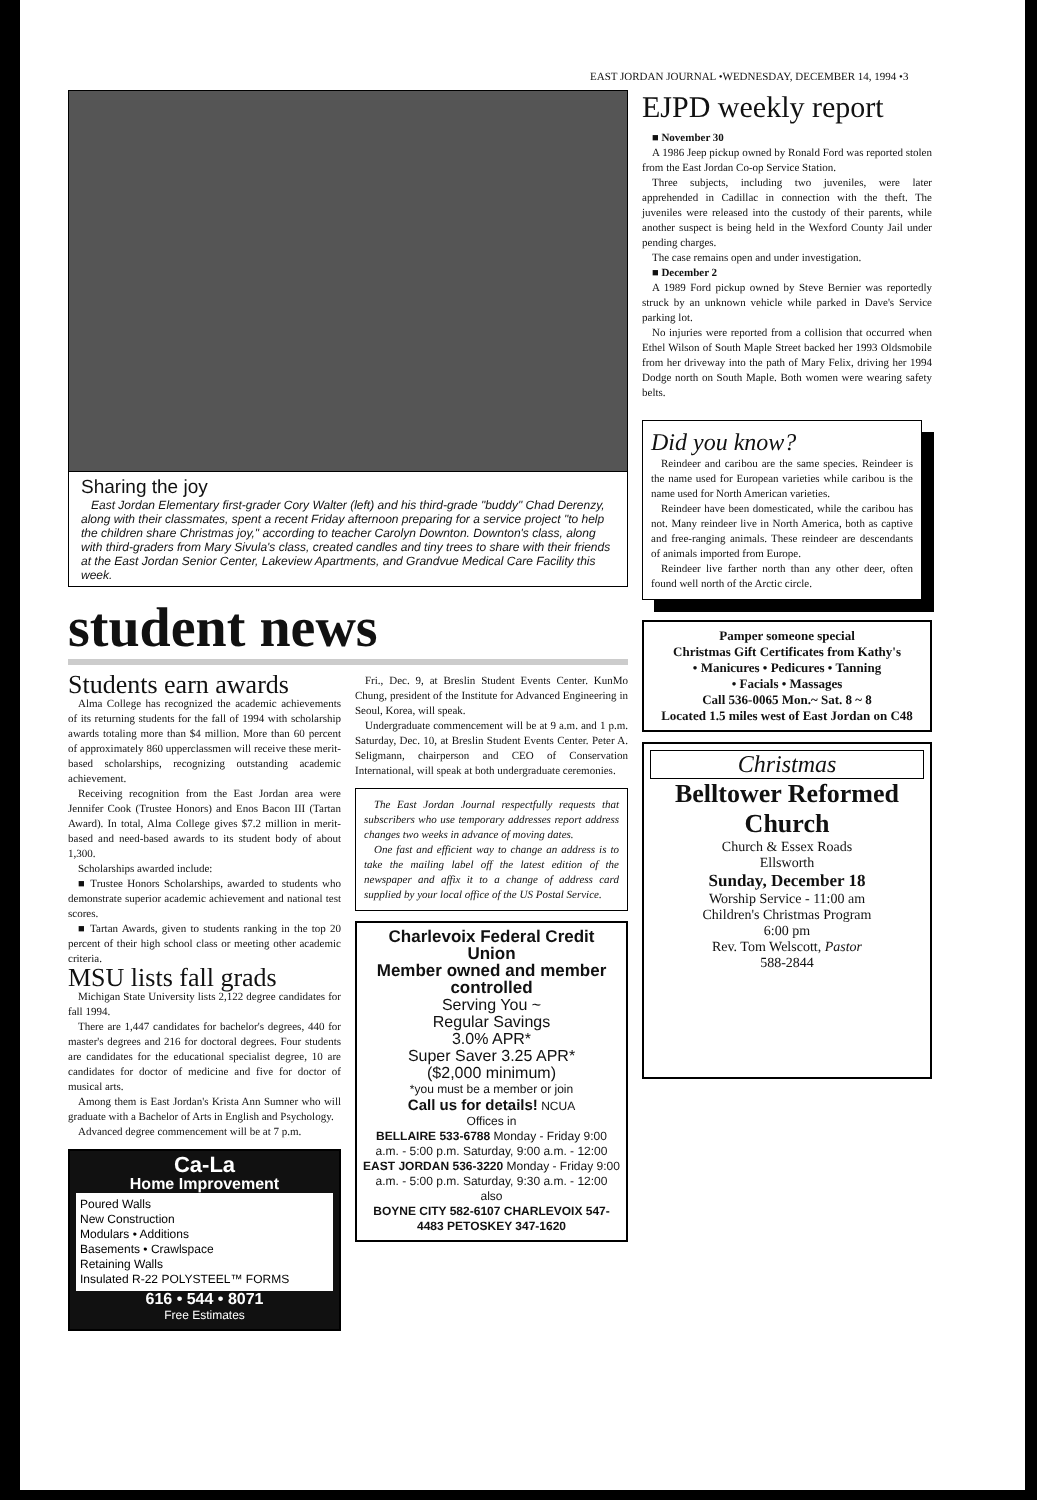EAST JORDAN JOURNAL •WEDNESDAY, DECEMBER 14, 1994 •3
Sharing the joy
East Jordan Elementary first-grader Cory Walter (left) and his third-grade "buddy" Chad Derenzy, along with their classmates, spent a recent Friday afternoon preparing for a service project "to help the children share Christmas joy," according to teacher Carolyn Downton. Downton's class, along with third-graders from Mary Sivula's class, created candles and tiny trees to share with their friends at the East Jordan Senior Center, Lakeview Apartments, and Grandvue Medical Care Facility this week.
student news
Students earn awards
Alma College has recognized the academic achievements of its returning students for the fall of 1994 with scholarship awards totaling more than $4 million. More than 60 percent of approximately 860 upperclassmen will receive these merit-based scholarships, recognizing outstanding academic achievement.
Receiving recognition from the East Jordan area were Jennifer Cook (Trustee Honors) and Enos Bacon III (Tartan Award). In total, Alma College gives $7.2 million in merit-based and need-based awards to its student body of about 1,300.
Scholarships awarded include:
■ Trustee Honors Scholarships, awarded to students who demonstrate superior academic achievement and national test scores.
■ Tartan Awards, given to students ranking in the top 20 percent of their high school class or meeting other academic criteria.
MSU lists fall grads
Michigan State University lists 2,122 degree candidates for fall 1994.
There are 1,447 candidates for bachelor's degrees, 440 for master's degrees and 216 for doctoral degrees. Four students are candidates for the educational specialist degree, 10 are candidates for doctor of medicine and five for doctor of musical arts.
Among them is East Jordan's Krista Ann Sumner who will graduate with a Bachelor of Arts in English and Psychology.
Advanced degree commencement will be at 7 p.m.
Ca-La
Home Improvement
Poured Walls
New Construction
Modulars • Additions
Basements • Crawlspace
Retaining Walls
Insulated R-22 POLYSTEEL™ FORMS
616 • 544 • 8071
Free Estimates
Fri., Dec. 9, at Breslin Student Events Center. KunMo Chung, president of the Institute for Advanced Engineering in Seoul, Korea, will speak.
Undergraduate commencement will be at 9 a.m. and 1 p.m. Saturday, Dec. 10, at Breslin Student Events Center. Peter A. Seligmann, chairperson and CEO of Conservation International, will speak at both undergraduate ceremonies.
The East Jordan Journal respectfully requests that subscribers who use temporary addresses report address changes two weeks in advance of moving dates.
One fast and efficient way to change an address is to take the mailing label off the latest edition of the newspaper and affix it to a change of address card supplied by your local office of the US Postal Service.
Charlevoix Federal Credit Union
Member owned and member controlled
Serving You ~
Regular Savings
3.0% APR*
Super Saver 3.25 APR*
($2,000 minimum)
*you must be a member or join
Call us for details! NCUA
Offices in
BELLAIRE 533-6788 Monday - Friday 9:00 a.m. - 5:00 p.m. Saturday, 9:00 a.m. - 12:00
EAST JORDAN 536-3220 Monday - Friday 9:00 a.m. - 5:00 p.m. Saturday, 9:30 a.m. - 12:00
also
BOYNE CITY 582-6107 CHARLEVOIX 547-4483 PETOSKEY 347-1620
EJPD weekly report
■ November 30
A 1986 Jeep pickup owned by Ronald Ford was reported stolen from the East Jordan Co-op Service Station.
Three subjects, including two juveniles, were later apprehended in Cadillac in connection with the theft. The juveniles were released into the custody of their parents, while another suspect is being held in the Wexford County Jail under pending charges.
The case remains open and under investigation.
■ December 2
A 1989 Ford pickup owned by Steve Bernier was reportedly struck by an unknown vehicle while parked in Dave's Service parking lot.
No injuries were reported from a collision that occurred when Ethel Wilson of South Maple Street backed her 1993 Oldsmobile from her driveway into the path of Mary Felix, driving her 1994 Dodge north on South Maple. Both women were wearing safety belts.
Did you know?
Reindeer and caribou are the same species. Reindeer is the name used for European varieties while caribou is the name used for North American varieties.
Reindeer have been domesticated, while the caribou has not. Many reindeer live in North America, both as captive and free-ranging animals. These reindeer are descendants of animals imported from Europe.
Reindeer live farther north than any other deer, often found well north of the Arctic circle.
Pamper someone special
Christmas Gift Certificates from Kathy's
• Manicures • Pedicures • Tanning
• Facials • Massages
Call 536-0065 Mon.~ Sat. 8 ~ 8
Located 1.5 miles west of East Jordan on C48
Christmas
Belltower Reformed Church
Church & Essex Roads
Ellsworth
Sunday, December 18
Worship Service - 11:00 am
Children's Christmas Program
6:00 pm
Rev. Tom Welscott, Pastor
588-2844